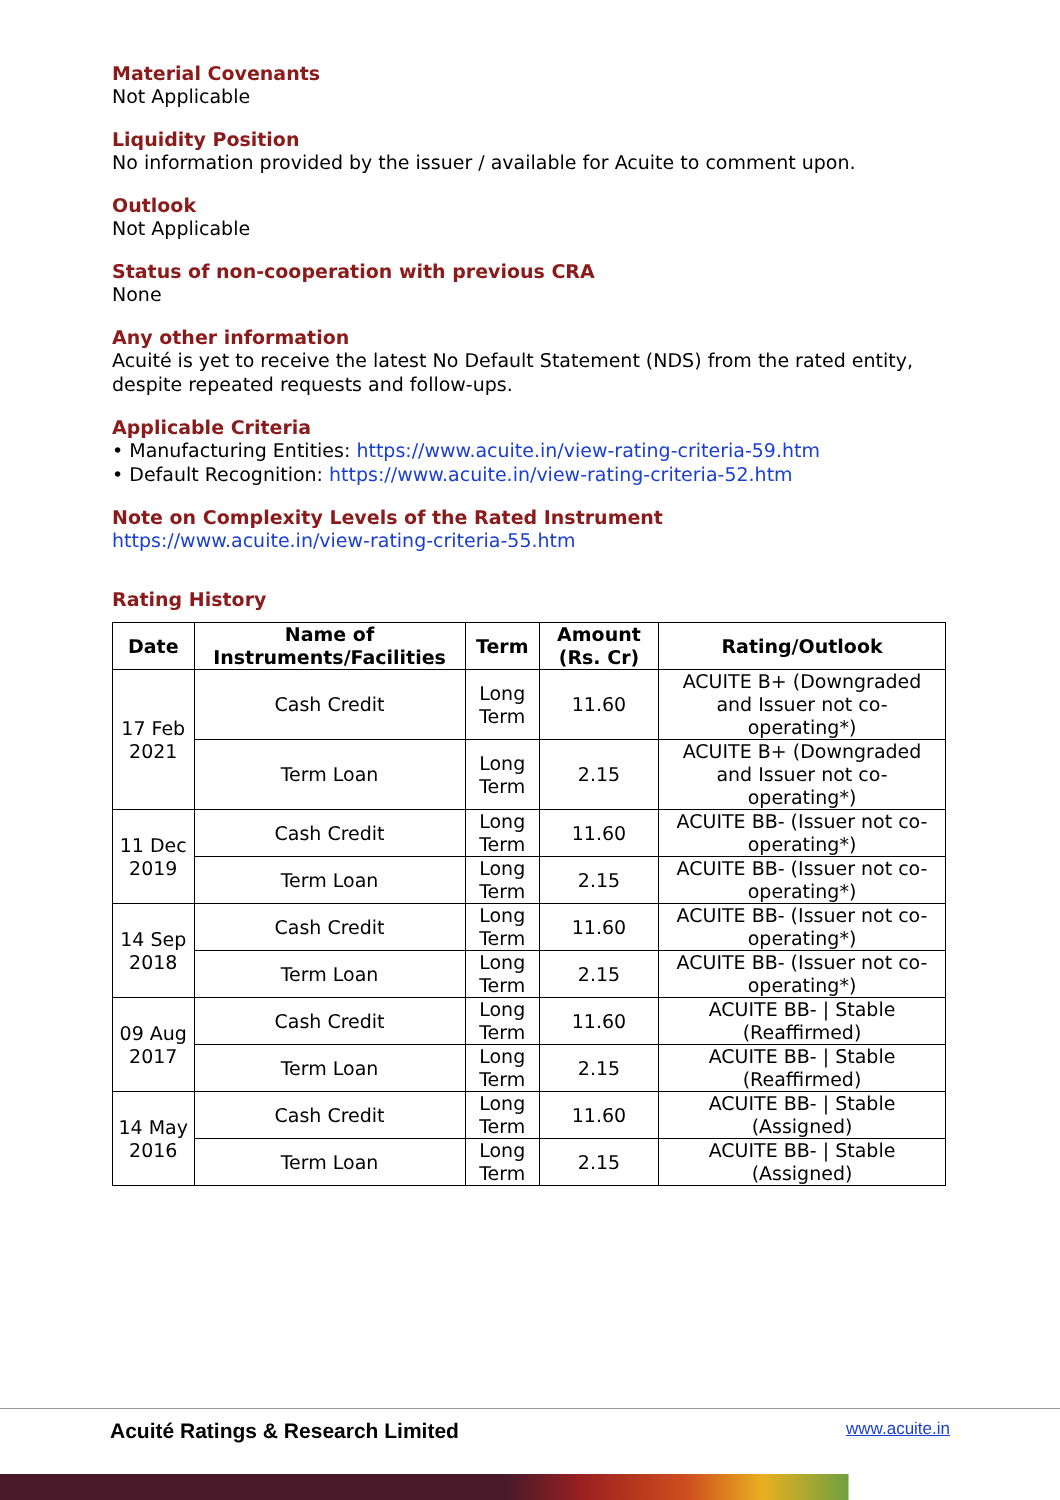Material Covenants
Not Applicable
Liquidity Position
No information provided by the issuer / available for Acuite to comment upon.
Outlook
Not Applicable
Status of non-cooperation with previous CRA
None
Any other information
Acuité is yet to receive the latest No Default Statement (NDS) from the rated entity, despite repeated requests and follow-ups.
Applicable Criteria
• Manufacturing Entities: https://www.acuite.in/view-rating-criteria-59.htm
• Default Recognition: https://www.acuite.in/view-rating-criteria-52.htm
Note on Complexity Levels of the Rated Instrument
https://www.acuite.in/view-rating-criteria-55.htm
Rating History
| Date | Name of Instruments/Facilities | Term | Amount (Rs. Cr) | Rating/Outlook |
| --- | --- | --- | --- | --- |
| 17 Feb 2021 | Cash Credit | Long Term | 11.60 | ACUITE B+ (Downgraded and Issuer not co-operating*) |
| | Term Loan | Long Term | 2.15 | ACUITE B+ (Downgraded and Issuer not co-operating*) |
| 11 Dec 2019 | Cash Credit | Long Term | 11.60 | ACUITE BB- (Issuer not co-operating*) |
| | Term Loan | Long Term | 2.15 | ACUITE BB- (Issuer not co-operating*) |
| 14 Sep 2018 | Cash Credit | Long Term | 11.60 | ACUITE BB- (Issuer not co-operating*) |
| | Term Loan | Long Term | 2.15 | ACUITE BB- (Issuer not co-operating*) |
| 09 Aug 2017 | Cash Credit | Long Term | 11.60 | ACUITE BB- / Stable (Reaffirmed) |
| | Term Loan | Long Term | 2.15 | ACUITE BB- / Stable (Reaffirmed) |
| 14 May 2016 | Cash Credit | Long Term | 11.60 | ACUITE BB- / Stable (Assigned) |
| | Term Loan | Long Term | 2.15 | ACUITE BB- / Stable (Assigned) |
Acuité Ratings & Research Limited www.acuite.in